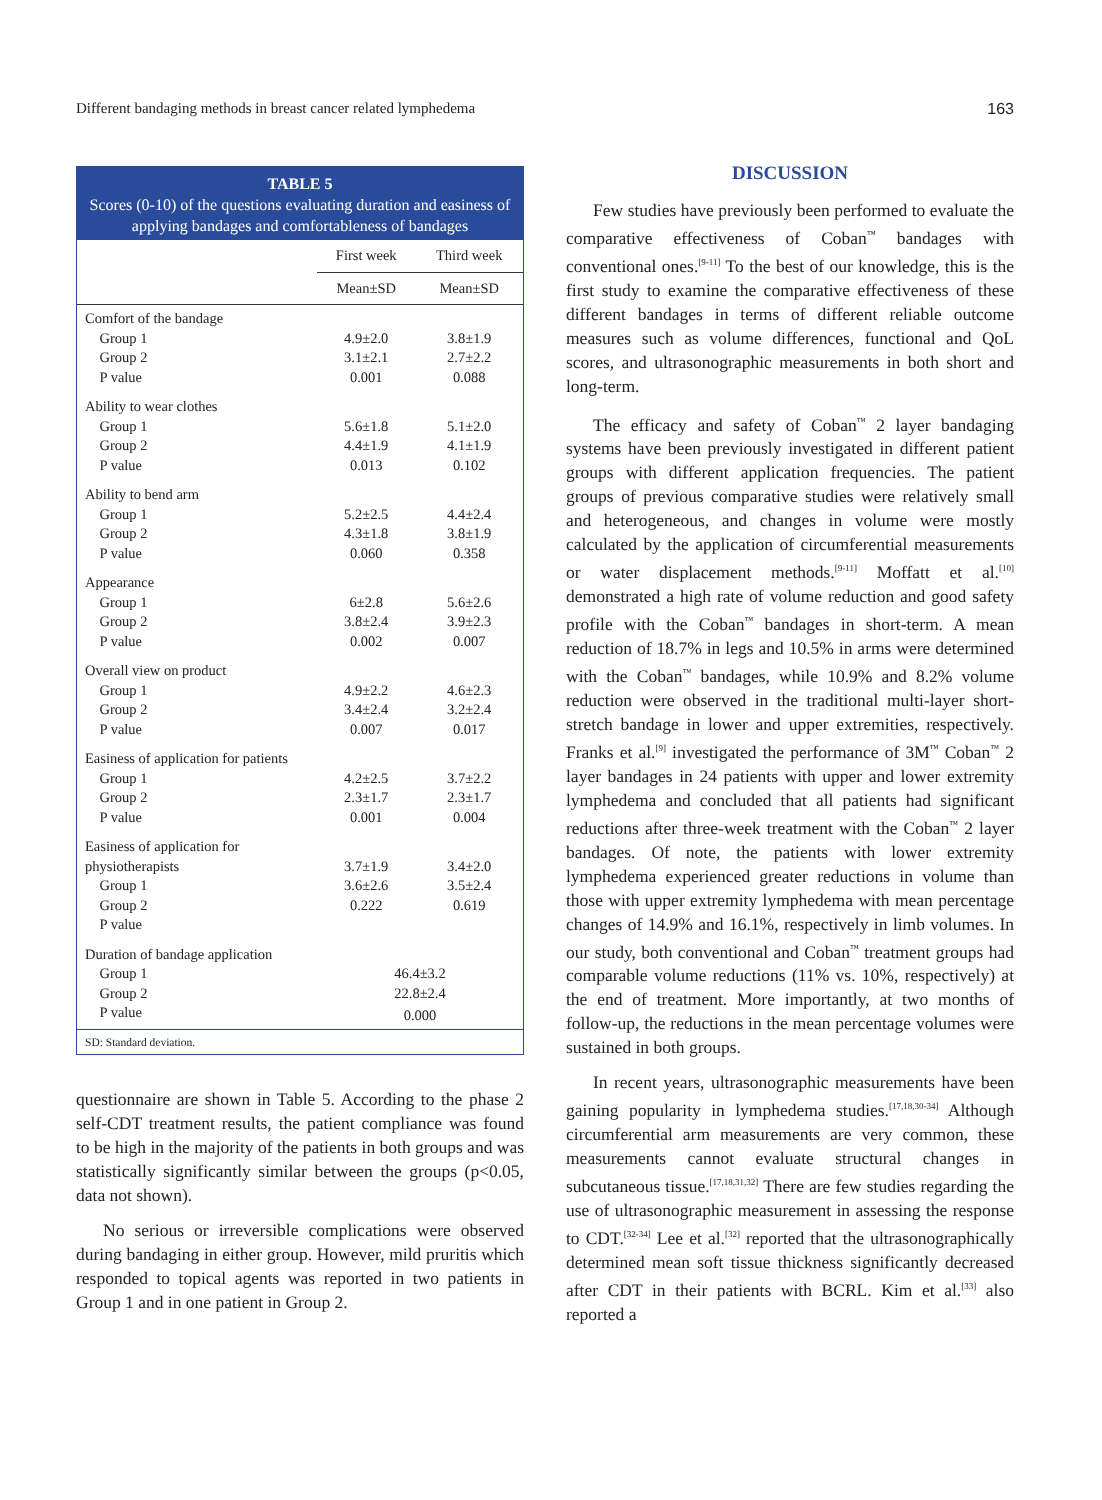Different bandaging methods in breast cancer related lymphedema 163
TABLE 5
Scores (0-10) of the questions evaluating duration and easiness of applying bandages and comfortableness of bandages
| | First week | Third week |
| --- | --- | --- |
| | Mean±SD | Mean±SD |
| Comfort of the bandage | | |
| Group 1 | 4.9±2.0 | 3.8±1.9 |
| Group 2 | 3.1±2.1 | 2.7±2.2 |
| P value | 0.001 | 0.088 |
| Ability to wear clothes | | |
| Group 1 | 5.6±1.8 | 5.1±2.0 |
| Group 2 | 4.4±1.9 | 4.1±1.9 |
| P value | 0.013 | 0.102 |
| Ability to bend arm | | |
| Group 1 | 5.2±2.5 | 4.4±2.4 |
| Group 2 | 4.3±1.8 | 3.8±1.9 |
| P value | 0.060 | 0.358 |
| Appearance | | |
| Group 1 | 6±2.8 | 5.6±2.6 |
| Group 2 | 3.8±2.4 | 3.9±2.3 |
| P value | 0.002 | 0.007 |
| Overall view on product | | |
| Group 1 | 4.9±2.2 | 4.6±2.3 |
| Group 2 | 3.4±2.4 | 3.2±2.4 |
| P value | 0.007 | 0.017 |
| Easiness of application for patients | | |
| Group 1 | 4.2±2.5 | 3.7±2.2 |
| Group 2 | 2.3±1.7 | 2.3±1.7 |
| P value | 0.001 | 0.004 |
| Easiness of application for | | |
| physiotherapists | 3.7±1.9 | 3.4±2.0 |
| Group 1 | 3.6±2.6 | 3.5±2.4 |
| Group 2 | 0.222 | 0.619 |
| P value | | |
| Duration of bandage application | | |
| Group 1 | 46.4±3.2 | |
| Group 2 | 22.8±2.4 | |
| P value | 0.000 | |
SD: Standard deviation.
questionnaire are shown in Table 5. According to the phase 2 self-CDT treatment results, the patient compliance was found to be high in the majority of the patients in both groups and was statistically significantly similar between the groups (p<0.05, data not shown).
No serious or irreversible complications were observed during bandaging in either group. However, mild pruritis which responded to topical agents was reported in two patients in Group 1 and in one patient in Group 2.
DISCUSSION
Few studies have previously been performed to evaluate the comparative effectiveness of Coban<sup>™</sup> bandages with conventional ones.<sup>[9-11]</sup> To the best of our knowledge, this is the first study to examine the comparative effectiveness of these different bandages in terms of different reliable outcome measures such as volume differences, functional and QoL scores, and ultrasonographic measurements in both short and long-term.
The efficacy and safety of Coban<sup>™</sup> 2 layer bandaging systems have been previously investigated in different patient groups with different application frequencies. The patient groups of previous comparative studies were relatively small and heterogeneous, and changes in volume were mostly calculated by the application of circumferential measurements or water displacement methods.<sup>[9-11]</sup> Moffatt et al.<sup>[10]</sup> demonstrated a high rate of volume reduction and good safety profile with the Coban<sup>™</sup> bandages in short-term. A mean reduction of 18.7% in legs and 10.5% in arms were determined with the Coban<sup>™</sup> bandages, while 10.9% and 8.2% volume reduction were observed in the traditional multi-layer short-stretch bandage in lower and upper extremities, respectively. Franks et al.<sup>[9]</sup> investigated the performance of 3M<sup>™</sup> Coban<sup>™</sup> 2 layer bandages in 24 patients with upper and lower extremity lymphedema and concluded that all patients had significant reductions after three-week treatment with the Coban<sup>™</sup> 2 layer bandages. Of note, the patients with lower extremity lymphedema experienced greater reductions in volume than those with upper extremity lymphedema with mean percentage changes of 14.9% and 16.1%, respectively in limb volumes. In our study, both conventional and Coban<sup>™</sup> treatment groups had comparable volume reductions (11% vs. 10%, respectively) at the end of treatment. More importantly, at two months of follow-up, the reductions in the mean percentage volumes were sustained in both groups.
In recent years, ultrasonographic measurements have been gaining popularity in lymphedema studies.<sup>[17,18,30-34]</sup> Although circumferential arm measurements are very common, these measurements cannot evaluate structural changes in subcutaneous tissue.<sup>[17,18,31,32]</sup> There are few studies regarding the use of ultrasonographic measurement in assessing the response to CDT.<sup>[32-34]</sup> Lee et al.<sup>[32]</sup> reported that the ultrasonographically determined mean soft tissue thickness significantly decreased after CDT in their patients with BCRL. Kim et al.<sup>[33]</sup> also reported a